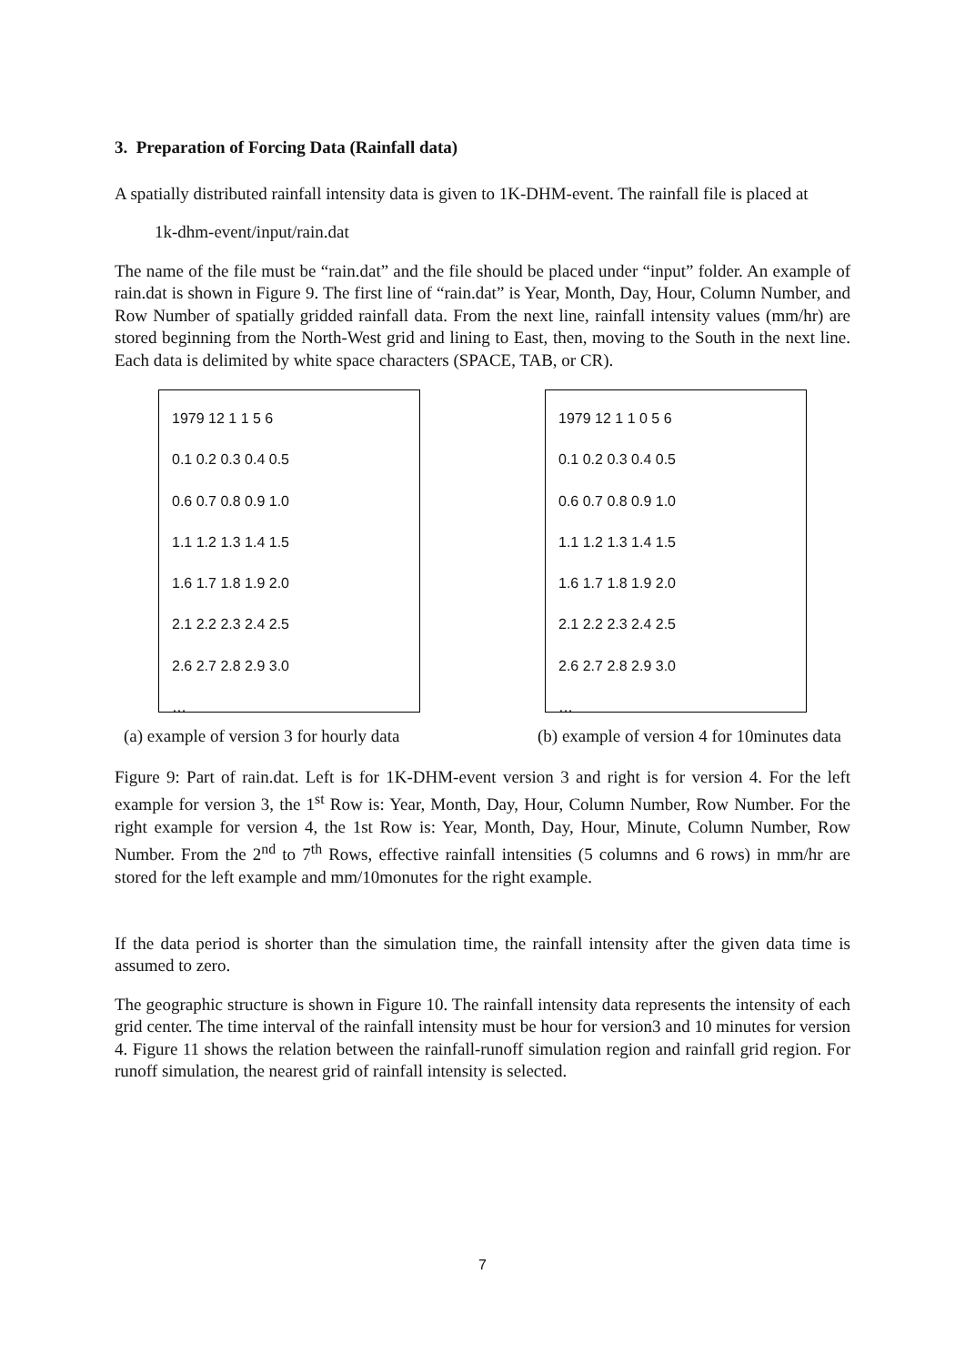3. Preparation of Forcing Data (Rainfall data)
A spatially distributed rainfall intensity data is given to 1K-DHM-event. The rainfall file is placed at
1k-dhm-event/input/rain.dat
The name of the file must be “rain.dat” and the file should be placed under “input” folder. An example of rain.dat is shown in Figure 9. The first line of “rain.dat” is Year, Month, Day, Hour, Column Number, and Row Number of spatially gridded rainfall data. From the next line, rainfall intensity values (mm/hr) are stored beginning from the North-West grid and lining to East, then, moving to the South in the next line. Each data is delimited by white space characters (SPACE, TAB, or CR).
1979 12 1 1 5 6
0.1 0.2 0.3 0.4 0.5
0.6 0.7 0.8 0.9 1.0
1.1 1.2 1.3 1.4 1.5
1.6 1.7 1.8 1.9 2.0
2.1 2.2 2.3 2.4 2.5
2.6 2.7 2.8 2.9 3.0
…
1979 12 1 1 0 5 6
0.1 0.2 0.3 0.4 0.5
0.6 0.7 0.8 0.9 1.0
1.1 1.2 1.3 1.4 1.5
1.6 1.7 1.8 1.9 2.0
2.1 2.2 2.3 2.4 2.5
2.6 2.7 2.8 2.9 3.0
…
(a) example of version 3 for hourly data (b) example of version 4 for 10minutes data
Figure 9: Part of rain.dat. Left is for 1K-DHM-event version 3 and right is for version 4. For the left example for version 3, the 1<sup>st</sup> Row is: Year, Month, Day, Hour, Column Number, Row Number. For the right example for version 4, the 1st Row is: Year, Month, Day, Hour, Minute, Column Number, Row Number. From the 2<sup>nd</sup> to 7<sup>th</sup> Rows, effective rainfall intensities (5 columns and 6 rows) in mm/hr are stored for the left example and mm/10monutes for the right example.
If the data period is shorter than the simulation time, the rainfall intensity after the given data time is assumed to zero.
The geographic structure is shown in Figure 10. The rainfall intensity data represents the intensity of each grid center. The time interval of the rainfall intensity must be hour for version3 and 10 minutes for version 4. Figure 11 shows the relation between the rainfall-runoff simulation region and rainfall grid region. For runoff simulation, the nearest grid of rainfall intensity is selected.
7